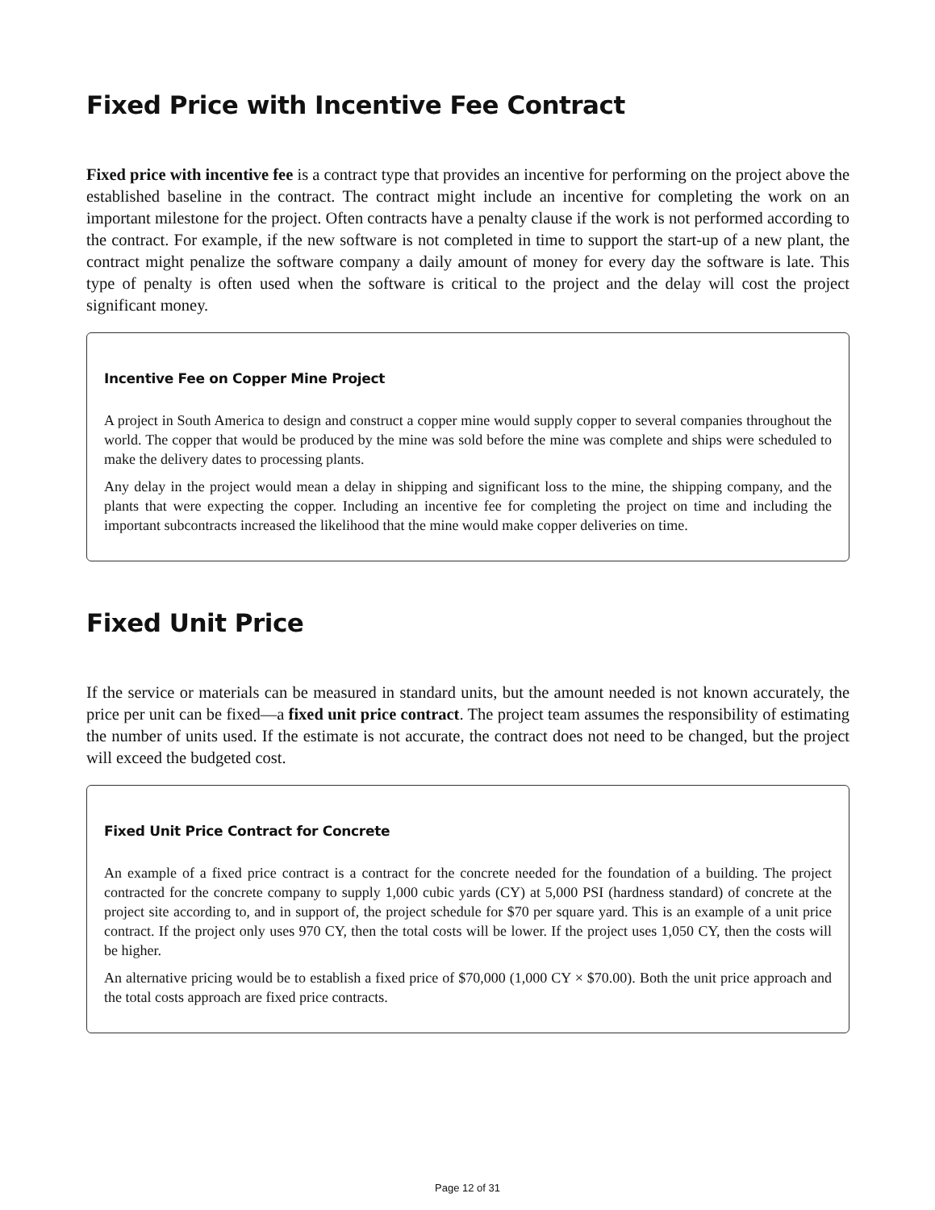Fixed Price with Incentive Fee Contract
Fixed price with incentive fee is a contract type that provides an incentive for performing on the project above the established baseline in the contract. The contract might include an incentive for completing the work on an important milestone for the project. Often contracts have a penalty clause if the work is not performed according to the contract. For example, if the new software is not completed in time to support the start-up of a new plant, the contract might penalize the software company a daily amount of money for every day the software is late. This type of penalty is often used when the software is critical to the project and the delay will cost the project significant money.
Incentive Fee on Copper Mine Project
A project in South America to design and construct a copper mine would supply copper to several companies throughout the world. The copper that would be produced by the mine was sold before the mine was complete and ships were scheduled to make the delivery dates to processing plants.
Any delay in the project would mean a delay in shipping and significant loss to the mine, the shipping company, and the plants that were expecting the copper. Including an incentive fee for completing the project on time and including the important subcontracts increased the likelihood that the mine would make copper deliveries on time.
Fixed Unit Price
If the service or materials can be measured in standard units, but the amount needed is not known accurately, the price per unit can be fixed—a fixed unit price contract. The project team assumes the responsibility of estimating the number of units used. If the estimate is not accurate, the contract does not need to be changed, but the project will exceed the budgeted cost.
Fixed Unit Price Contract for Concrete
An example of a fixed price contract is a contract for the concrete needed for the foundation of a building. The project contracted for the concrete company to supply 1,000 cubic yards (CY) at 5,000 PSI (hardness standard) of concrete at the project site according to, and in support of, the project schedule for $70 per square yard. This is an example of a unit price contract. If the project only uses 970 CY, then the total costs will be lower. If the project uses 1,050 CY, then the costs will be higher.
An alternative pricing would be to establish a fixed price of $70,000 (1,000 CY × $70.00). Both the unit price approach and the total costs approach are fixed price contracts.
Page 12 of 31